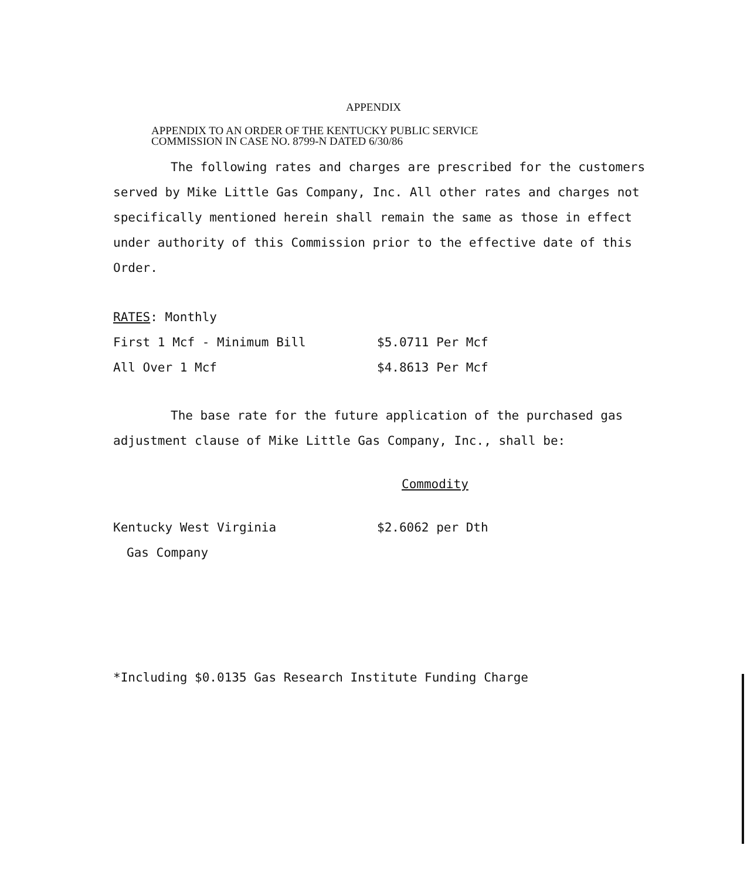APPENDIX
APPENDIX TO AN ORDER OF THE KENTUCKY PUBLIC SERVICE
COMMISSION IN CASE NO. 8799-N DATED 6/30/86
The following rates and charges are prescribed for the customers served by Mike Little Gas Company, Inc. All other rates and charges not specifically mentioned herein shall remain the same as those in effect under authority of this Commission prior to the effective date of this Order.
| RATES : Monthly | |
| First 1 Mcf - Minimum Bill | $5.0711 Per Mcf |
| All Over 1 Mcf | $4.8613 Per Mcf |
The base rate for the future application of the purchased gas adjustment clause of Mike Little Gas Company, Inc., shall be:
Commodity
| Kentucky West Virginia | $2.6062 per Dth |
| Gas Company | |
*Including $0.0135 Gas Research Institute Funding Charge